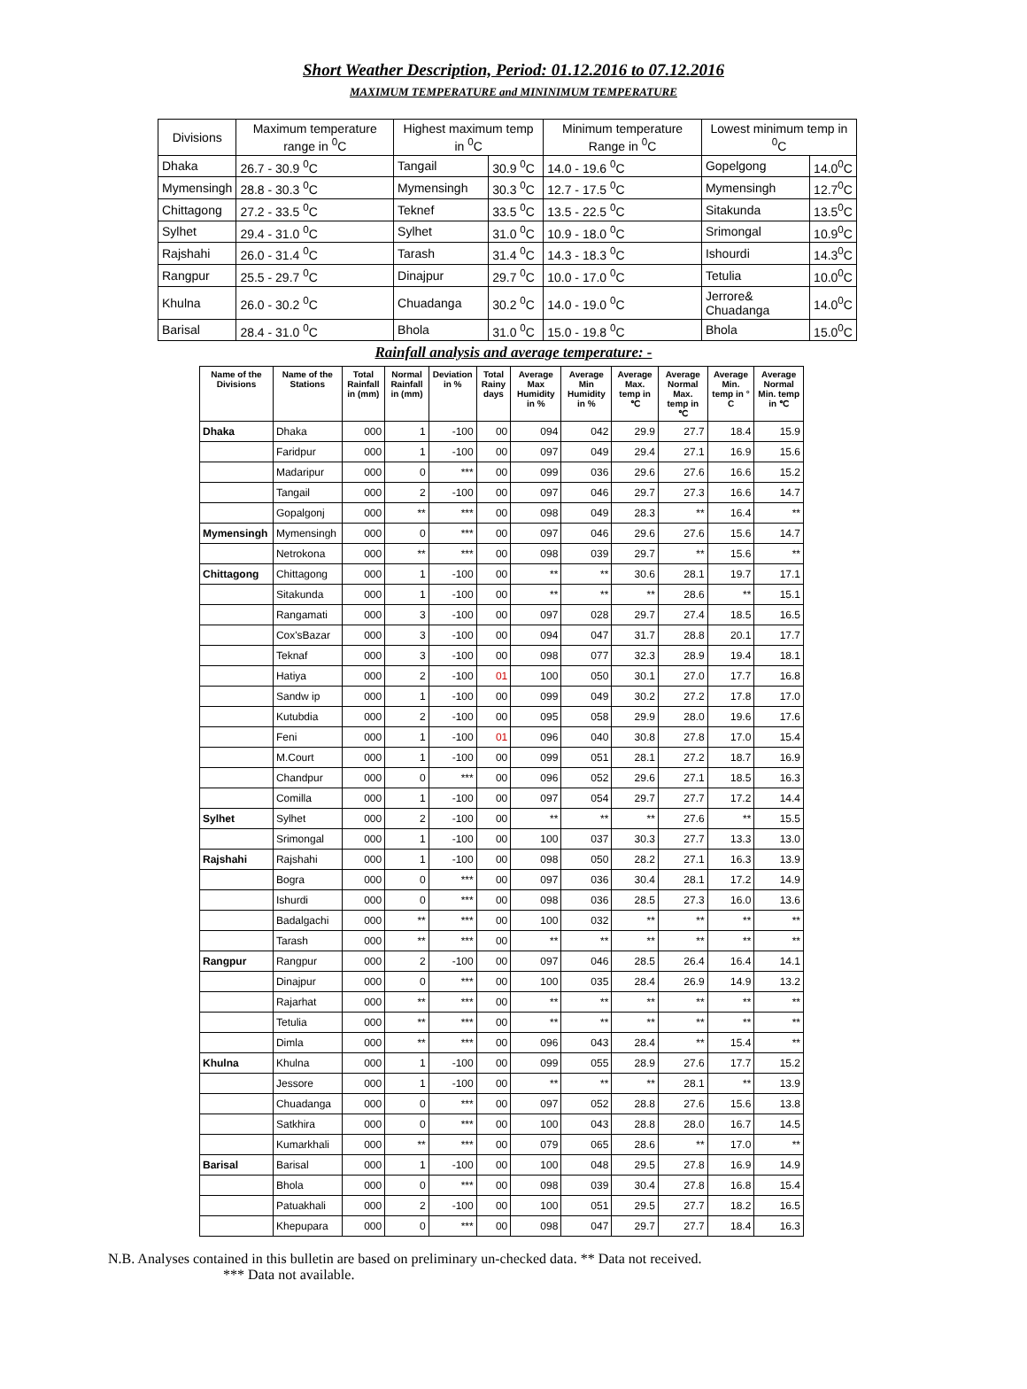Short Weather Description, Period: 01.12.2016 to 07.12.2016
MAXIMUM TEMPERATURE and MININIMUM TEMPERATURE
| Divisions | Maximum temperature range in <sup>0</sup>C | Highest maximum temp in <sup>0</sup>C | | Minimum temperature Range in <sup>0</sup>C | Lowest minimum temp in <sup>0</sup>C | |
| --- | --- | --- | --- | --- | --- | --- |
| Dhaka | 26.7 - 30.9 <sup>0</sup>C | Tangail | 30.9 <sup>0</sup>C | 14.0 - 19.6 <sup>0</sup>C | Gopelgong | 14.0<sup>0</sup>C |
| Mymensingh | 28.8 - 30.3 <sup>0</sup>C | Mymensingh | 30.3 <sup>0</sup>C | 12.7 - 17.5 <sup>0</sup>C | Mymensingh | 12.7<sup>0</sup>C |
| Chittagong | 27.2 - 33.5 <sup>0</sup>C | Teknef | 33.5 <sup>0</sup>C | 13.5 - 22.5 <sup>0</sup>C | Sitakunda | 13.5<sup>0</sup>C |
| Sylhet | 29.4 - 31.0 <sup>0</sup>C | Sylhet | 31.0 <sup>0</sup>C | 10.9 - 18.0 <sup>0</sup>C | Srimongal | 10.9<sup>0</sup>C |
| Rajshahi | 26.0 - 31.4 <sup>0</sup>C | Tarash | 31.4 <sup>0</sup>C | 14.3 - 18.3 <sup>0</sup>C | Ishourdi | 14.3<sup>0</sup>C |
| Rangpur | 25.5 - 29.7 <sup>0</sup>C | Dinajpur | 29.7 <sup>0</sup>C | 10.0 - 17.0 <sup>0</sup>C | Tetulia | 10.0<sup>0</sup>C |
| Khulna | 26.0 - 30.2 <sup>0</sup>C | Chuadanga | 30.2 <sup>0</sup>C | 14.0 - 19.0 <sup>0</sup>C | Jerrore& Chuadanga | 14.0<sup>0</sup>C |
| Barisal | 28.4 - 31.0 <sup>0</sup>C | Bhola | 31.0 <sup>0</sup>C | 15.0 - 19.8 <sup>0</sup>C | Bhola | 15.0<sup>0</sup>C |
Rainfall analysis and average temperature: -
| Name of the Divisions | Name of the Stations | Total Rainfall in (mm) | Normal Rainfall in (mm) | Deviation in % | Total Rainy days | Average Max Humidity in % | Average Min Humidity in % | Average Max. temp in ℃ | Average Normal Max. temp in ℃ | Average Min. temp in ° C | Average Normal Min. temp in ℃ |
| --- | --- | --- | --- | --- | --- | --- | --- | --- | --- | --- | --- |
| Dhaka | Dhaka | 000 | 1 | -100 | 00 | 094 | 042 | 29.9 | 27.7 | 18.4 | 15.9 |
| | Faridpur | 000 | 1 | -100 | 00 | 097 | 049 | 29.4 | 27.1 | 16.9 | 15.6 |
| | Madaripur | 000 | 0 | *** | 00 | 099 | 036 | 29.6 | 27.6 | 16.6 | 15.2 |
| | Tangail | 000 | 2 | -100 | 00 | 097 | 046 | 29.7 | 27.3 | 16.6 | 14.7 |
| | Gopalgonj | 000 | ** | *** | 00 | 098 | 049 | 28.3 | ** | 16.4 | ** |
| Mymensingh | Mymensingh | 000 | 0 | *** | 00 | 097 | 046 | 29.6 | 27.6 | 15.6 | 14.7 |
| | Netrokona | 000 | ** | *** | 00 | 098 | 039 | 29.7 | ** | 15.6 | ** |
| Chittagong | Chittagong | 000 | 1 | -100 | 00 | ** | ** | 30.6 | 28.1 | 19.7 | 17.1 |
| | Sitakunda | 000 | 1 | -100 | 00 | ** | ** | ** | 28.6 | ** | 15.1 |
| | Rangamati | 000 | 3 | -100 | 00 | 097 | 028 | 29.7 | 27.4 | 18.5 | 16.5 |
| | Cox'sBazar | 000 | 3 | -100 | 00 | 094 | 047 | 31.7 | 28.8 | 20.1 | 17.7 |
| | Teknaf | 000 | 3 | -100 | 00 | 098 | 077 | 32.3 | 28.9 | 19.4 | 18.1 |
| | Hatiya | 000 | 2 | -100 | 01 | 100 | 050 | 30.1 | 27.0 | 17.7 | 16.8 |
| | Sandw ip | 000 | 1 | -100 | 00 | 099 | 049 | 30.2 | 27.2 | 17.8 | 17.0 |
| | Kutubdia | 000 | 2 | -100 | 00 | 095 | 058 | 29.9 | 28.0 | 19.6 | 17.6 |
| | Feni | 000 | 1 | -100 | 01 | 096 | 040 | 30.8 | 27.8 | 17.0 | 15.4 |
| | M.Court | 000 | 1 | -100 | 00 | 099 | 051 | 28.1 | 27.2 | 18.7 | 16.9 |
| | Chandpur | 000 | 0 | *** | 00 | 096 | 052 | 29.6 | 27.1 | 18.5 | 16.3 |
| | Comilla | 000 | 1 | -100 | 00 | 097 | 054 | 29.7 | 27.7 | 17.2 | 14.4 |
| Sylhet | Sylhet | 000 | 2 | -100 | 00 | ** | ** | ** | 27.6 | ** | 15.5 |
| | Srimongal | 000 | 1 | -100 | 00 | 100 | 037 | 30.3 | 27.7 | 13.3 | 13.0 |
| Rajshahi | Rajshahi | 000 | 1 | -100 | 00 | 098 | 050 | 28.2 | 27.1 | 16.3 | 13.9 |
| | Bogra | 000 | 0 | *** | 00 | 097 | 036 | 30.4 | 28.1 | 17.2 | 14.9 |
| | Ishurdi | 000 | 0 | *** | 00 | 098 | 036 | 28.5 | 27.3 | 16.0 | 13.6 |
| | Badalgachi | 000 | ** | *** | 00 | 100 | 032 | ** | ** | ** | ** |
| | Tarash | 000 | ** | *** | 00 | ** | ** | ** | ** | ** | ** |
| Rangpur | Rangpur | 000 | 2 | -100 | 00 | 097 | 046 | 28.5 | 26.4 | 16.4 | 14.1 |
| | Dinajpur | 000 | 0 | *** | 00 | 100 | 035 | 28.4 | 26.9 | 14.9 | 13.2 |
| | Rajarhat | 000 | ** | *** | 00 | ** | ** | ** | ** | ** | ** |
| | Tetulia | 000 | ** | *** | 00 | ** | ** | ** | ** | ** | ** |
| | Dimla | 000 | ** | *** | 00 | 096 | 043 | 28.4 | ** | 15.4 | ** |
| Khulna | Khulna | 000 | 1 | -100 | 00 | 099 | 055 | 28.9 | 27.6 | 17.7 | 15.2 |
| | Jessore | 000 | 1 | -100 | 00 | ** | ** | ** | 28.1 | ** | 13.9 |
| | Chuadanga | 000 | 0 | *** | 00 | 097 | 052 | 28.8 | 27.6 | 15.6 | 13.8 |
| | Satkhira | 000 | 0 | *** | 00 | 100 | 043 | 28.8 | 28.0 | 16.7 | 14.5 |
| | Kumarkhali | 000 | ** | *** | 00 | 079 | 065 | 28.6 | ** | 17.0 | ** |
| Barisal | Barisal | 000 | 1 | -100 | 00 | 100 | 048 | 29.5 | 27.8 | 16.9 | 14.9 |
| | Bhola | 000 | 0 | *** | 00 | 098 | 039 | 30.4 | 27.8 | 16.8 | 15.4 |
| | Patuakhali | 000 | 2 | -100 | 00 | 100 | 051 | 29.5 | 27.7 | 18.2 | 16.5 |
| | Khepupara | 000 | 0 | *** | 00 | 098 | 047 | 29.7 | 27.7 | 18.4 | 16.3 |
N.B. Analyses contained in this bulletin are based on preliminary un-checked data. ** Data not received.
*** Data not available.